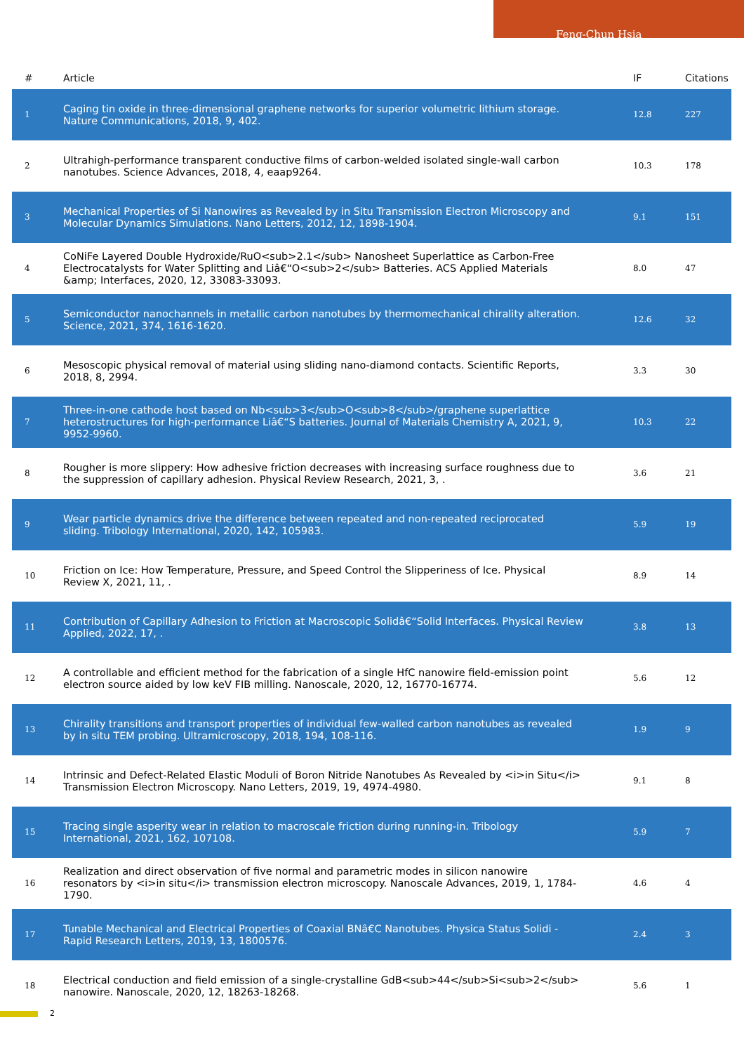Feng-Chun Hsia
| # | Article | IF | Citations |
| --- | --- | --- | --- |
| 1 | Caging tin oxide in three-dimensional graphene networks for superior volumetric lithium storage. Nature Communications, 2018, 9, 402. | 12.8 | 227 |
| 2 | Ultrahigh-performance transparent conductive films of carbon-welded isolated single-wall carbon nanotubes. Science Advances, 2018, 4, eaap9264. | 10.3 | 178 |
| 3 | Mechanical Properties of Si Nanowires as Revealed by in Situ Transmission Electron Microscopy and Molecular Dynamics Simulations. Nano Letters, 2012, 12, 1898-1904. | 9.1 | 151 |
| 4 | CoNiFe Layered Double Hydroxide/RuO<sub>2.1</sub> Nanosheet Superlattice as Carbon-Free Electrocatalysts for Water Splitting and Liâ€“O<sub>2</sub> Batteries. ACS Applied Materials &amp; Interfaces, 2020, 12, 33083-33093. | 8.0 | 47 |
| 5 | Semiconductor nanochannels in metallic carbon nanotubes by thermomechanical chirality alteration. Science, 2021, 374, 1616-1620. | 12.6 | 32 |
| 6 | Mesoscopic physical removal of material using sliding nano-diamond contacts. Scientific Reports, 2018, 8, 2994. | 3.3 | 30 |
| 7 | Three-in-one cathode host based on Nb<sub>3</sub>O<sub>8</sub>/graphene superlattice heterostructures for high-performance Liâ€“S batteries. Journal of Materials Chemistry A, 2021, 9, 9952-9960. | 10.3 | 22 |
| 8 | Rougher is more slippery: How adhesive friction decreases with increasing surface roughness due to the suppression of capillary adhesion. Physical Review Research, 2021, 3, . | 3.6 | 21 |
| 9 | Wear particle dynamics drive the difference between repeated and non-repeated reciprocated sliding. Tribology International, 2020, 142, 105983. | 5.9 | 19 |
| 10 | Friction on Ice: How Temperature, Pressure, and Speed Control the Slipperiness of Ice. Physical Review X, 2021, 11, . | 8.9 | 14 |
| 11 | Contribution of Capillary Adhesion to Friction at Macroscopic Solidâ€“Solid Interfaces. Physical Review Applied, 2022, 17, . | 3.8 | 13 |
| 12 | A controllable and efficient method for the fabrication of a single HfC nanowire field-emission point electron source aided by low keV FIB milling. Nanoscale, 2020, 12, 16770-16774. | 5.6 | 12 |
| 13 | Chirality transitions and transport properties of individual few-walled carbon nanotubes as revealed by in situ TEM probing. Ultramicroscopy, 2018, 194, 108-116. | 1.9 | 9 |
| 14 | Intrinsic and Defect-Related Elastic Moduli of Boron Nitride Nanotubes As Revealed by <i>in Situ</i> Transmission Electron Microscopy. Nano Letters, 2019, 19, 4974-4980. | 9.1 | 8 |
| 15 | Tracing single asperity wear in relation to macroscale friction during running-in. Tribology International, 2021, 162, 107108. | 5.9 | 7 |
| 16 | Realization and direct observation of five normal and parametric modes in silicon nanowire resonators by <i>in situ</i> transmission electron microscopy. Nanoscale Advances, 2019, 1, 1784-1790. | 4.6 | 4 |
| 17 | Tunable Mechanical and Electrical Properties of Coaxial BNâ€C Nanotubes. Physica Status Solidi - Rapid Research Letters, 2019, 13, 1800576. | 2.4 | 3 |
| 18 | Electrical conduction and field emission of a single-crystalline GdB<sub>44</sub>Si<sub>2</sub> nanowire. Nanoscale, 2020, 12, 18263-18268. | 5.6 | 1 |
2